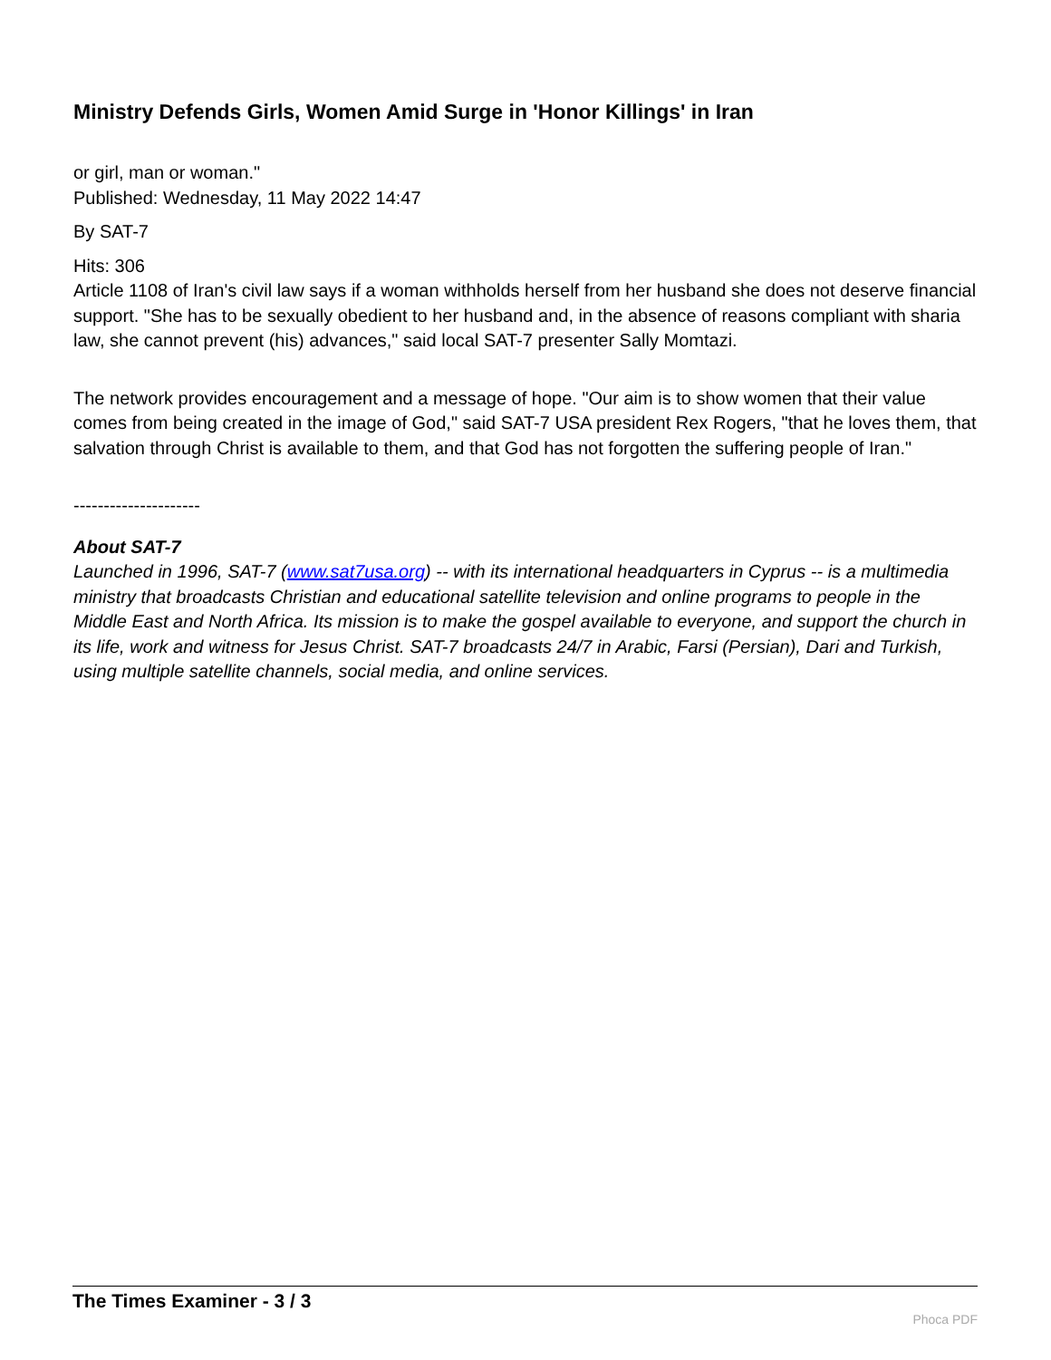Ministry Defends Girls, Women Amid Surge in 'Honor Killings' in Iran
or girl, man or woman."
Published: Wednesday, 11 May 2022 14:47
By SAT-7
Hits: 306
Article 1108 of Iran's civil law says if a woman withholds herself from her husband she does not deserve financial support. "She has to be sexually obedient to her husband and, in the absence of reasons compliant with sharia law, she cannot prevent (his) advances," said local SAT-7 presenter Sally Momtazi.
The network provides encouragement and a message of hope. "Our aim is to show women that their value comes from being created in the image of God," said SAT-7 USA president Rex Rogers, "that he loves them, that salvation through Christ is available to them, and that God has not forgotten the suffering people of Iran."
---------------------
About SAT-7
Launched in 1996, SAT-7 (www.sat7usa.org) -- with its international headquarters in Cyprus -- is a multimedia ministry that broadcasts Christian and educational satellite television and online programs to people in the Middle East and North Africa. Its mission is to make the gospel available to everyone, and support the church in its life, work and witness for Jesus Christ. SAT-7 broadcasts 24/7 in Arabic, Farsi (Persian), Dari and Turkish, using multiple satellite channels, social media, and online services.
The Times Examiner - 3 / 3
Phoca PDF